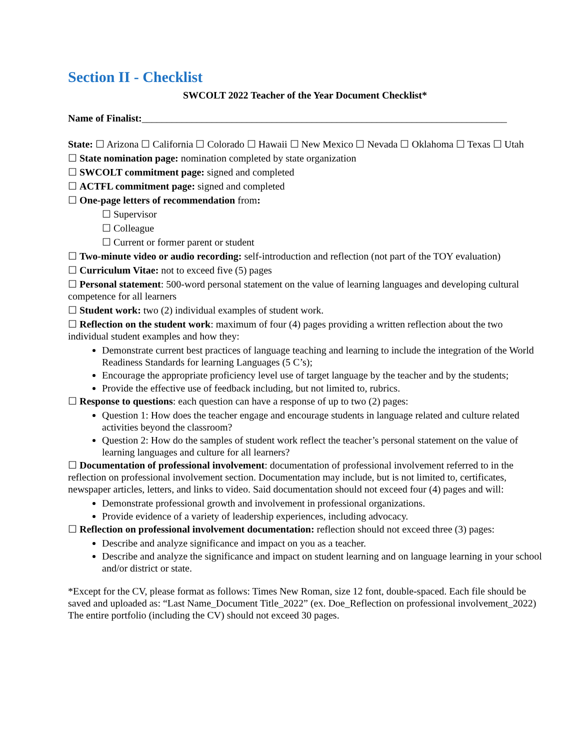Section II - Checklist
SWCOLT 2022 Teacher of the Year Document Checklist*
Name of Finalist:_________________________________________________________________________
State: ☐ Arizona ☐ California ☐ Colorado ☐ Hawaii ☐ New Mexico ☐ Nevada ☐ Oklahoma ☐ Texas ☐ Utah
☐ State nomination page: nomination completed by state organization
☐ SWCOLT commitment page: signed and completed
☐ ACTFL commitment page: signed and completed
☐ One-page letters of recommendation from:
☐ Supervisor
☐ Colleague
☐ Current or former parent or student
☐ Two-minute video or audio recording: self-introduction and reflection (not part of the TOY evaluation)
☐ Curriculum Vitae: not to exceed five (5) pages
☐ Personal statement: 500-word personal statement on the value of learning languages and developing cultural competence for all learners
☐ Student work: two (2) individual examples of student work.
☐ Reflection on the student work: maximum of four (4) pages providing a written reflection about the two individual student examples and how they:
Demonstrate current best practices of language teaching and learning to include the integration of the World Readiness Standards for learning Languages (5 C’s);
Encourage the appropriate proficiency level use of target language by the teacher and by the students;
Provide the effective use of feedback including, but not limited to, rubrics.
☐ Response to questions: each question can have a response of up to two (2) pages:
Question 1: How does the teacher engage and encourage students in language related and culture related activities beyond the classroom?
Question 2: How do the samples of student work reflect the teacher’s personal statement on the value of learning languages and culture for all learners?
☐ Documentation of professional involvement: documentation of professional involvement referred to in the reflection on professional involvement section. Documentation may include, but is not limited to, certificates, newspaper articles, letters, and links to video. Said documentation should not exceed four (4) pages and will:
Demonstrate professional growth and involvement in professional organizations.
Provide evidence of a variety of leadership experiences, including advocacy.
☐ Reflection on professional involvement documentation: reflection should not exceed three (3) pages:
Describe and analyze significance and impact on you as a teacher.
Describe and analyze the significance and impact on student learning and on language learning in your school and/or district or state.
*Except for the CV, please format as follows: Times New Roman, size 12 font, double-spaced. Each file should be saved and uploaded as: “Last Name_Document Title_2022” (ex. Doe_Reflection on professional involvement_2022) The entire portfolio (including the CV) should not exceed 30 pages.